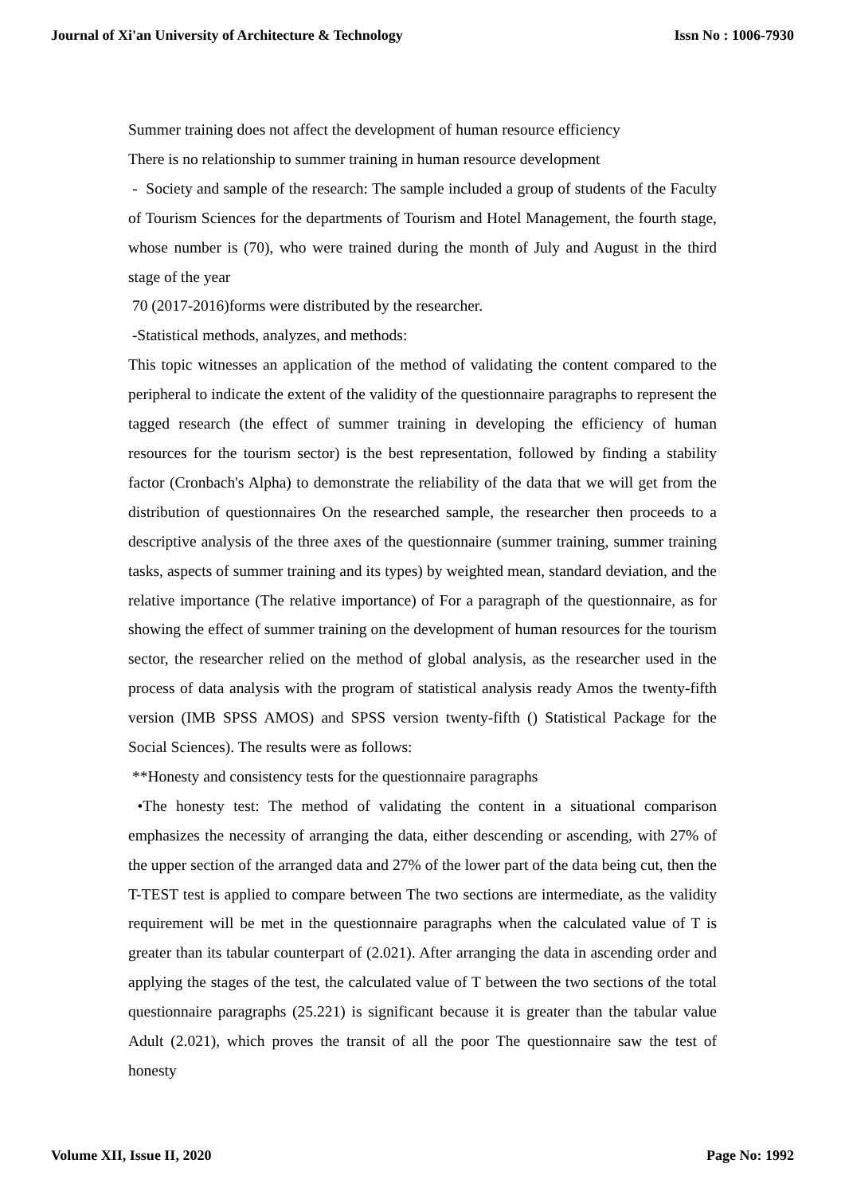Journal of Xi'an University of Architecture & Technology Issn No : 1006-7930
Summer training does not affect the development of human resource efficiency
There is no relationship to summer training in human resource development
- Society and sample of the research: The sample included a group of students of the Faculty of Tourism Sciences for the departments of Tourism and Hotel Management, the fourth stage, whose number is (70), who were trained during the month of July and August in the third stage of the year
70 (2017-2016)forms were distributed by the researcher.
-Statistical methods, analyzes, and methods:
This topic witnesses an application of the method of validating the content compared to the peripheral to indicate the extent of the validity of the questionnaire paragraphs to represent the tagged research (the effect of summer training in developing the efficiency of human resources for the tourism sector) is the best representation, followed by finding a stability factor (Cronbach's Alpha) to demonstrate the reliability of the data that we will get from the distribution of questionnaires On the researched sample, the researcher then proceeds to a descriptive analysis of the three axes of the questionnaire (summer training, summer training tasks, aspects of summer training and its types) by weighted mean, standard deviation, and the relative importance (The relative importance) of For a paragraph of the questionnaire, as for showing the effect of summer training on the development of human resources for the tourism sector, the researcher relied on the method of global analysis, as the researcher used in the process of data analysis with the program of statistical analysis ready Amos the twenty-fifth version (IMB SPSS AMOS) and SPSS version twenty-fifth () Statistical Package for the Social Sciences). The results were as follows:
**Honesty and consistency tests for the questionnaire paragraphs
•The honesty test: The method of validating the content in a situational comparison emphasizes the necessity of arranging the data, either descending or ascending, with 27% of the upper section of the arranged data and 27% of the lower part of the data being cut, then the T-TEST test is applied to compare between The two sections are intermediate, as the validity requirement will be met in the questionnaire paragraphs when the calculated value of T is greater than its tabular counterpart of (2.021). After arranging the data in ascending order and applying the stages of the test, the calculated value of T between the two sections of the total questionnaire paragraphs (25.221) is significant because it is greater than the tabular value Adult (2.021), which proves the transit of all the poor The questionnaire saw the test of honesty
Volume XII, Issue II, 2020 Page No: 1992